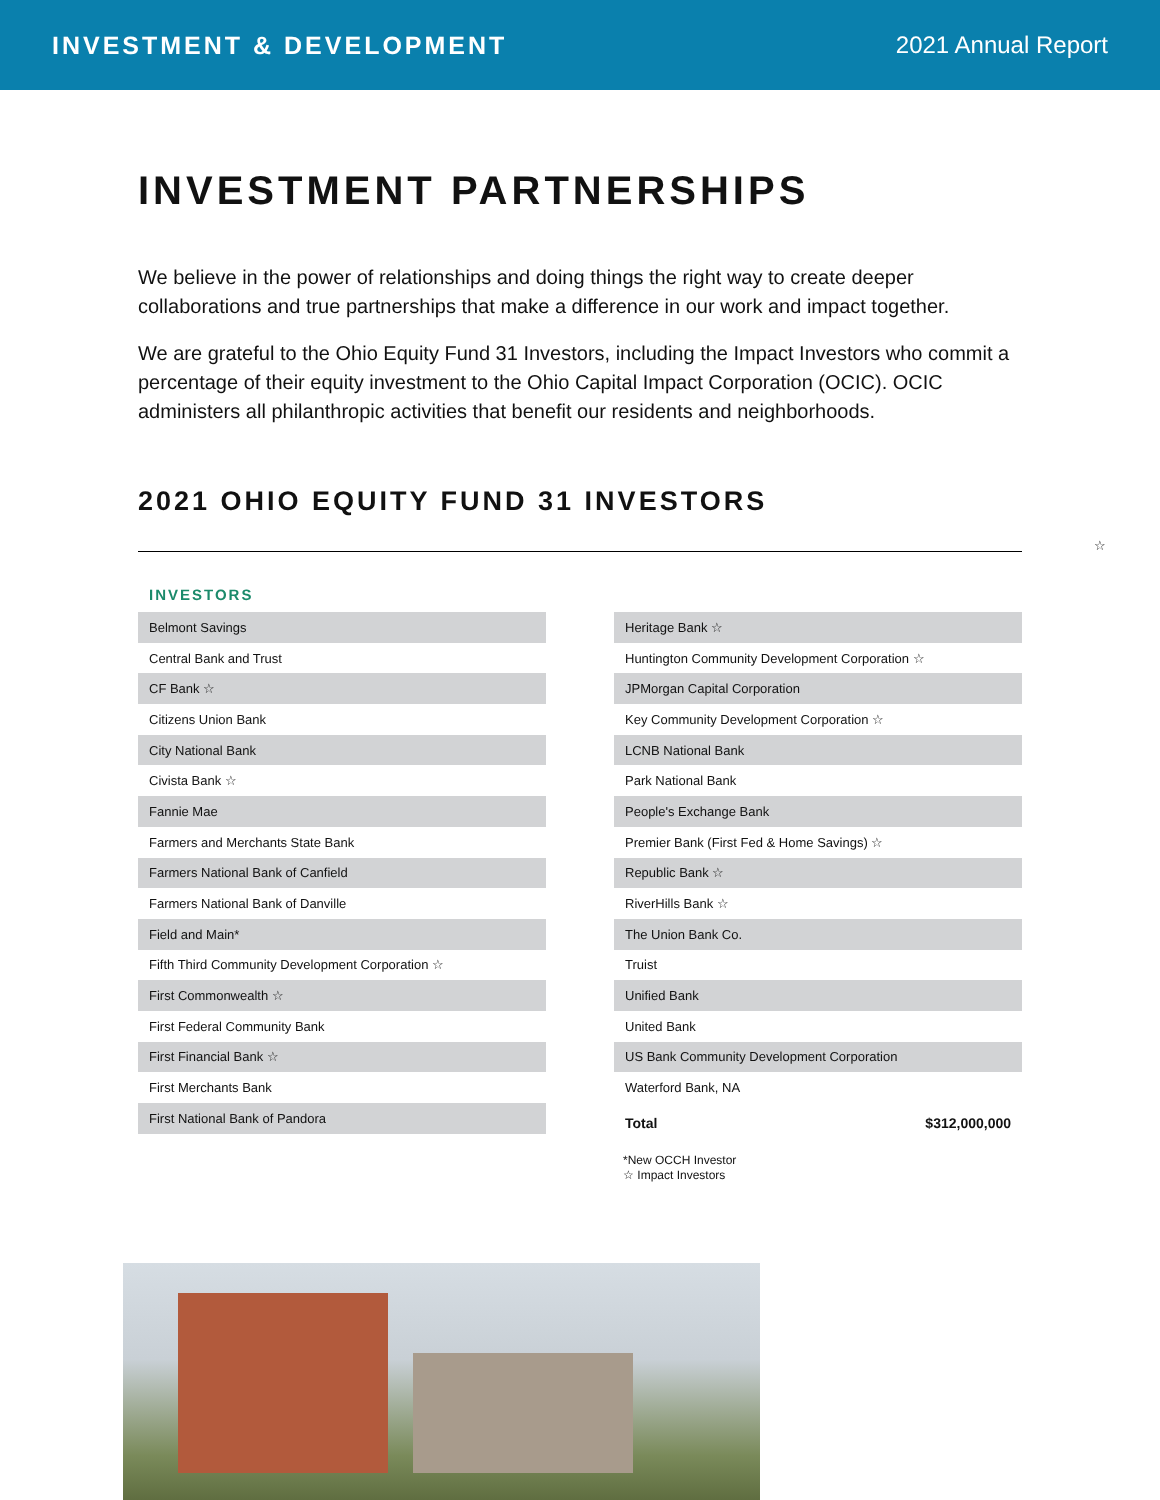INVESTMENT & DEVELOPMENT 2021 Annual Report
INVESTMENT PARTNERSHIPS
We believe in the power of relationships and doing things the right way to create deeper collaborations and true partnerships that make a difference in our work and impact together.
We are grateful to the Ohio Equity Fund 31 Investors, including the Impact Investors who commit a percentage of their equity investment to the Ohio Capital Impact Corporation (OCIC). OCIC administers all philanthropic activities that benefit our residents and neighborhoods.
2021 OHIO EQUITY FUND 31 INVESTORS
☆
INVESTORS
| Belmont Savings |
| Central Bank and Trust |
| CF Bank ☆ |
| Citizens Union Bank |
| City National Bank |
| Civista Bank ☆ |
| Fannie Mae |
| Farmers and Merchants State Bank |
| Farmers National Bank of Canfield |
| Farmers National Bank of Danville |
| Field and Main* |
| Fifth Third Community Development Corporation ☆ |
| First Commonwealth ☆ |
| First Federal Community Bank |
| First Financial Bank ☆ |
| First Merchants Bank |
| First National Bank of Pandora |
| Heritage Bank ☆ | |
| Huntington Community Development Corporation ☆ | |
| JPMorgan Capital Corporation | |
| Key Community Development Corporation ☆ | |
| LCNB National Bank | |
| Park National Bank | |
| People's Exchange Bank | |
| Premier Bank (First Fed & Home Savings) ☆ | |
| Republic Bank ☆ | |
| RiverHills Bank ☆ | |
| The Union Bank Co. | |
| Truist | |
| Unified Bank | |
| United Bank | |
| US Bank Community Development Corporation | |
| Waterford Bank, NA | |
| Total | $312,000,000 |
*New OCCH Investor
☆ Impact Investors